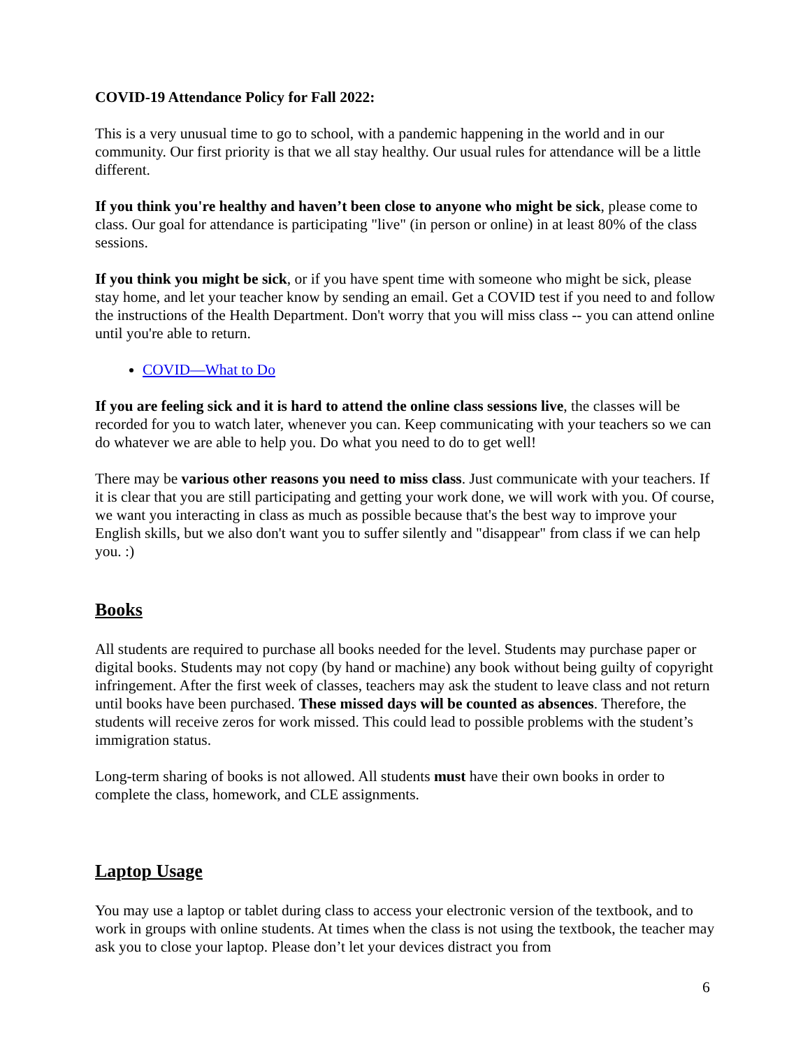COVID-19 Attendance Policy for Fall 2022:
This is a very unusual time to go to school, with a pandemic happening in the world and in our community. Our first priority is that we all stay healthy. Our usual rules for attendance will be a little different.
If you think you're healthy and haven’t been close to anyone who might be sick, please come to class. Our goal for attendance is participating "live" (in person or online) in at least 80% of the class sessions.
If you think you might be sick, or if you have spent time with someone who might be sick, please stay home, and let your teacher know by sending an email. Get a COVID test if you need to and follow the instructions of the Health Department. Don't worry that you will miss class -- you can attend online until you're able to return.
COVID—What to Do
If you are feeling sick and it is hard to attend the online class sessions live, the classes will be recorded for you to watch later, whenever you can. Keep communicating with your teachers so we can do whatever we are able to help you. Do what you need to do to get well!
There may be various other reasons you need to miss class. Just communicate with your teachers. If it is clear that you are still participating and getting your work done, we will work with you. Of course, we want you interacting in class as much as possible because that's the best way to improve your English skills, but we also don't want you to suffer silently and "disappear" from class if we can help you. :)
Books
All students are required to purchase all books needed for the level. Students may purchase paper or digital books. Students may not copy (by hand or machine) any book without being guilty of copyright infringement. After the first week of classes, teachers may ask the student to leave class and not return until books have been purchased. These missed days will be counted as absences. Therefore, the students will receive zeros for work missed. This could lead to possible problems with the student’s immigration status.
Long-term sharing of books is not allowed. All students must have their own books in order to complete the class, homework, and CLE assignments.
Laptop Usage
You may use a laptop or tablet during class to access your electronic version of the textbook, and to work in groups with online students. At times when the class is not using the textbook, the teacher may ask you to close your laptop. Please don’t let your devices distract you from
6